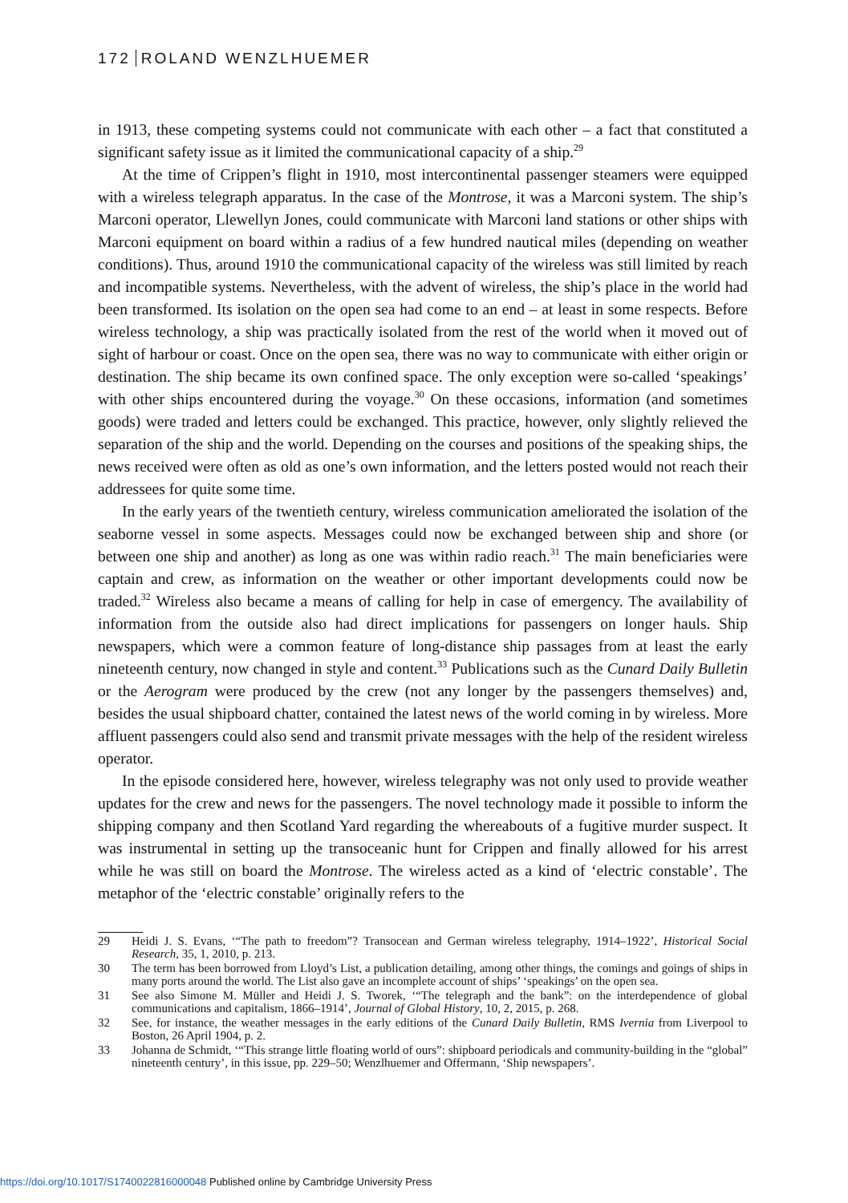172 ROLAND WENZLHUEMER
in 1913, these competing systems could not communicate with each other – a fact that constituted a significant safety issue as it limited the communicational capacity of a ship.<sup>29</sup>
At the time of Crippen’s flight in 1910, most intercontinental passenger steamers were equipped with a wireless telegraph apparatus. In the case of the Montrose, it was a Marconi system. The ship’s Marconi operator, Llewellyn Jones, could communicate with Marconi land stations or other ships with Marconi equipment on board within a radius of a few hundred nautical miles (depending on weather conditions). Thus, around 1910 the communicational capacity of the wireless was still limited by reach and incompatible systems. Nevertheless, with the advent of wireless, the ship’s place in the world had been transformed. Its isolation on the open sea had come to an end – at least in some respects. Before wireless technology, a ship was practically isolated from the rest of the world when it moved out of sight of harbour or coast. Once on the open sea, there was no way to communicate with either origin or destination. The ship became its own confined space. The only exception were so-called ‘speakings’ with other ships encountered during the voyage.<sup>30</sup> On these occasions, information (and sometimes goods) were traded and letters could be exchanged. This practice, however, only slightly relieved the separation of the ship and the world. Depending on the courses and positions of the speaking ships, the news received were often as old as one’s own information, and the letters posted would not reach their addressees for quite some time.
In the early years of the twentieth century, wireless communication ameliorated the isolation of the seaborne vessel in some aspects. Messages could now be exchanged between ship and shore (or between one ship and another) as long as one was within radio reach.<sup>31</sup> The main beneficiaries were captain and crew, as information on the weather or other important developments could now be traded.<sup>32</sup> Wireless also became a means of calling for help in case of emergency. The availability of information from the outside also had direct implications for passengers on longer hauls. Ship newspapers, which were a common feature of long-distance ship passages from at least the early nineteenth century, now changed in style and content.<sup>33</sup> Publications such as the Cunard Daily Bulletin or the Aerogram were produced by the crew (not any longer by the passengers themselves) and, besides the usual shipboard chatter, contained the latest news of the world coming in by wireless. More affluent passengers could also send and transmit private messages with the help of the resident wireless operator.
In the episode considered here, however, wireless telegraphy was not only used to provide weather updates for the crew and news for the passengers. The novel technology made it possible to inform the shipping company and then Scotland Yard regarding the whereabouts of a fugitive murder suspect. It was instrumental in setting up the transoceanic hunt for Crippen and finally allowed for his arrest while he was still on board the Montrose. The wireless acted as a kind of ‘electric constable’. The metaphor of the ‘electric constable’ originally refers to the
29 Heidi J. S. Evans, ‘“The path to freedom”? Transocean and German wireless telegraphy, 1914–1922’, Historical Social Research, 35, 1, 2010, p. 213.
30 The term has been borrowed from Lloyd’s List, a publication detailing, among other things, the comings and goings of ships in many ports around the world. The List also gave an incomplete account of ships’ ‘speakings’ on the open sea.
31 See also Simone M. Müller and Heidi J. S. Tworek, ‘“The telegraph and the bank”: on the interdependence of global communications and capitalism, 1866–1914’, Journal of Global History, 10, 2, 2015, p. 268.
32 See, for instance, the weather messages in the early editions of the Cunard Daily Bulletin, RMS Ivernia from Liverpool to Boston, 26 April 1904, p. 2.
33 Johanna de Schmidt, ‘“This strange little floating world of ours”: shipboard periodicals and community-building in the “global” nineteenth century’, in this issue, pp. 229–50; Wenzlhuemer and Offermann, ‘Ship newspapers’.
https://doi.org/10.1017/S1740022816000048 Published online by Cambridge University Press